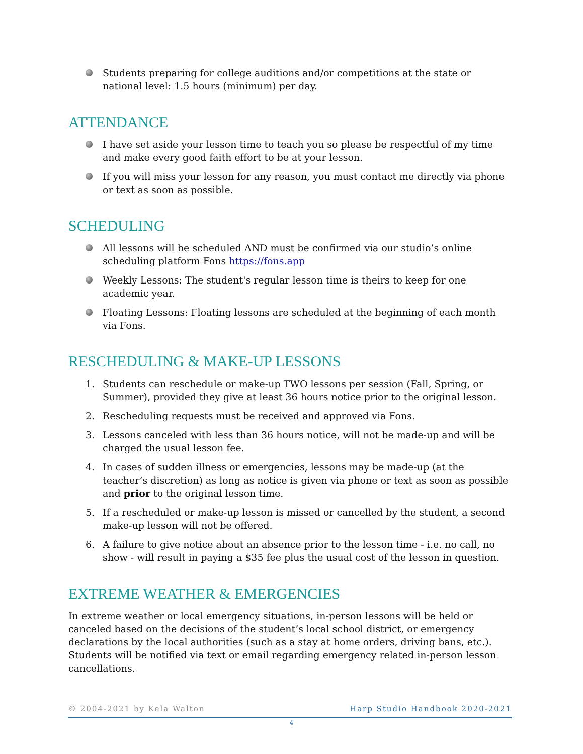Students preparing for college auditions and/or competitions at the state or national level: 1.5 hours (minimum) per day.
ATTENDANCE
I have set aside your lesson time to teach you so please be respectful of my time and make every good faith effort to be at your lesson.
If you will miss your lesson for any reason, you must contact me directly via phone or text as soon as possible.
SCHEDULING
All lessons will be scheduled AND must be confirmed via our studio’s online scheduling platform Fons https://fons.app
Weekly Lessons: The student's regular lesson time is theirs to keep for one academic year.
Floating Lessons: Floating lessons are scheduled at the beginning of each month via Fons.
RESCHEDULING & MAKE-UP LESSONS
1. Students can reschedule or make-up TWO lessons per session (Fall, Spring, or Summer), provided they give at least 36 hours notice prior to the original lesson.
2. Rescheduling requests must be received and approved via Fons.
3. Lessons canceled with less than 36 hours notice, will not be made-up and will be charged the usual lesson fee.
4. In cases of sudden illness or emergencies, lessons may be made-up (at the teacher’s discretion) as long as notice is given via phone or text as soon as possible and prior to the original lesson time.
5. If a rescheduled or make-up lesson is missed or cancelled by the student, a second make-up lesson will not be offered.
6. A failure to give notice about an absence prior to the lesson time - i.e. no call, no show - will result in paying a $35 fee plus the usual cost of the lesson in question.
EXTREME WEATHER & EMERGENCIES
In extreme weather or local emergency situations, in-person lessons will be held or canceled based on the decisions of the student’s local school district, or emergency declarations by the local authorities (such as a stay at home orders, driving bans, etc.). Students will be notified via text or email regarding emergency related in-person lesson cancellations.
© 2004-2021 by Kela Walton Harp Studio Handbook 2020-2021
4